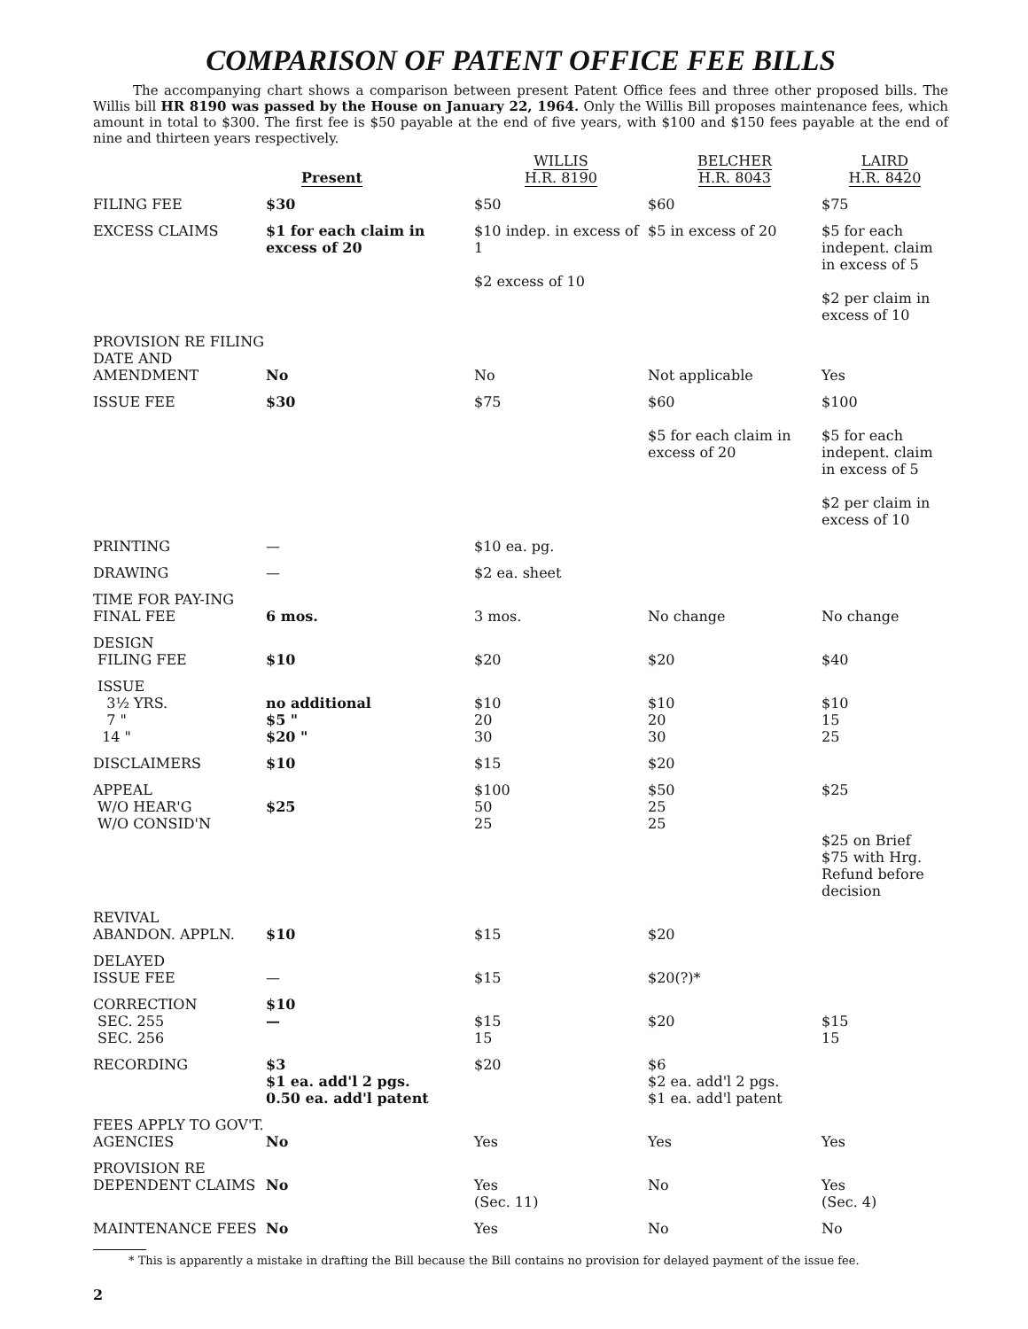COMPARISON OF PATENT OFFICE FEE BILLS
The accompanying chart shows a comparison between present Patent Office fees and three other proposed bills. The Willis bill HR 8190 was passed by the House on January 22, 1964. Only the Willis Bill proposes maintenance fees, which amount in total to $300. The first fee is $50 payable at the end of five years, with $100 and $150 fees payable at the end of nine and thirteen years respectively.
| | Present | WILLIS H.R. 8190 | BELCHER H.R. 8043 | LAIRD H.R. 8420 |
| --- | --- | --- | --- | --- |
| FILING FEE | $30 | $50 | $60 | $75 |
| EXCESS CLAIMS | $1 for each claim in excess of 20 | $10 indep. in excess of 1 $2 excess of 10 | $5 in excess of 20 | $5 for each indepent. claim in excess of 5 $2 per claim in excess of 10 |
| PROVISION RE FILING DATE AND AMENDMENT | No | No | Not applicable | Yes |
| ISSUE FEE | $30 | $75 | $60 $5 for each claim in excess of 20 | $100 $5 for each indepent. claim in excess of 5 $2 per claim in excess of 10 |
| PRINTING | — | $10 ea. pg. | | |
| DRAWING | — | $2 ea. sheet | | |
| TIME FOR PAY-ING FINAL FEE | 6 mos. | 3 mos. | No change | No change |
| DESIGN FILING FEE | $10 | $20 | $20 | $40 |
| ISSUE 3½ YRS. 7 " 14 " | no additional $5 " $20 " | $10 20 30 | $10 20 30 | $10 15 25 |
| DISCLAIMERS | $10 | $15 | $20 | |
| APPEAL W/O HEAR'G W/O CONSID'N | $25 | $100 50 25 | $50 25 25 | $25 $25 on Brief $75 with Hrg. Refund before decision |
| REVIVAL ABANDON. APPLN. | $10 | $15 | $20 | |
| DELAYED ISSUE FEE | — | $15 | $20(?)* | |
| CORRECTION SEC. 255 SEC. 256 | $10 — | $15 15 | $20 | $15 15 |
| RECORDING | $3 $1 ea. add'l 2 pgs. 0.50 ea. add'l patent | $20 | $6 $2 ea. add'l 2 pgs. $1 ea. add'l patent | |
| FEES APPLY TO GOV'T. AGENCIES | No | Yes | Yes | Yes |
| PROVISION RE DEPENDENT CLAIMS | No | Yes (Sec. 11) | No | Yes (Sec. 4) |
| MAINTENANCE FEES | No | Yes | No | No |
* This is apparently a mistake in drafting the Bill because the Bill contains no provision for delayed payment of the issue fee.
2